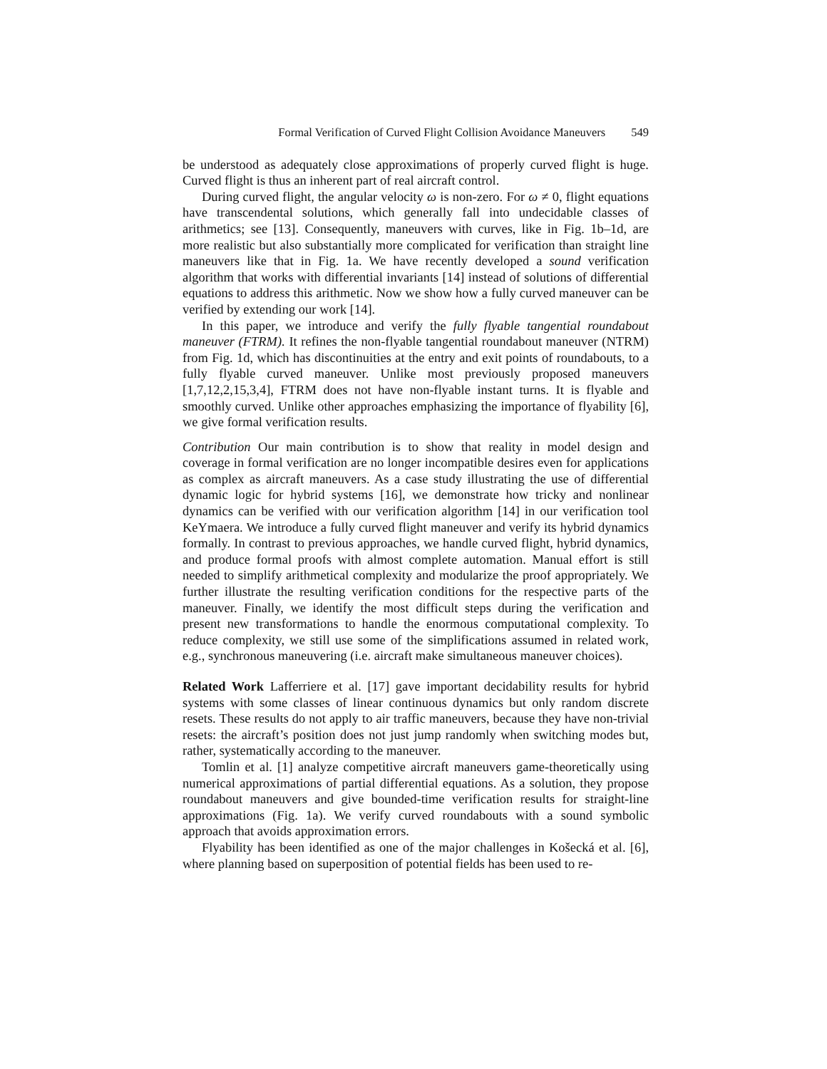Formal Verification of Curved Flight Collision Avoidance Maneuvers 549
be understood as adequately close approximations of properly curved flight is huge. Curved flight is thus an inherent part of real aircraft control.
During curved flight, the angular velocity ω is non-zero. For ω ≠ 0, flight equations have transcendental solutions, which generally fall into undecidable classes of arithmetics; see [13]. Consequently, maneuvers with curves, like in Fig. 1b–1d, are more realistic but also substantially more complicated for verification than straight line maneuvers like that in Fig. 1a. We have recently developed a sound verification algorithm that works with differential invariants [14] instead of solutions of differential equations to address this arithmetic. Now we show how a fully curved maneuver can be verified by extending our work [14].
In this paper, we introduce and verify the fully flyable tangential roundabout maneuver (FTRM). It refines the non-flyable tangential roundabout maneuver (NTRM) from Fig. 1d, which has discontinuities at the entry and exit points of roundabouts, to a fully flyable curved maneuver. Unlike most previously proposed maneuvers [1,7,12,2,15,3,4], FTRM does not have non-flyable instant turns. It is flyable and smoothly curved. Unlike other approaches emphasizing the importance of flyability [6], we give formal verification results.
Contribution Our main contribution is to show that reality in model design and coverage in formal verification are no longer incompatible desires even for applications as complex as aircraft maneuvers. As a case study illustrating the use of differential dynamic logic for hybrid systems [16], we demonstrate how tricky and nonlinear dynamics can be verified with our verification algorithm [14] in our verification tool KeYmaera. We introduce a fully curved flight maneuver and verify its hybrid dynamics formally. In contrast to previous approaches, we handle curved flight, hybrid dynamics, and produce formal proofs with almost complete automation. Manual effort is still needed to simplify arithmetical complexity and modularize the proof appropriately. We further illustrate the resulting verification conditions for the respective parts of the maneuver. Finally, we identify the most difficult steps during the verification and present new transformations to handle the enormous computational complexity. To reduce complexity, we still use some of the simplifications assumed in related work, e.g., synchronous maneuvering (i.e. aircraft make simultaneous maneuver choices).
Related Work Lafferriere et al. [17] gave important decidability results for hybrid systems with some classes of linear continuous dynamics but only random discrete resets. These results do not apply to air traffic maneuvers, because they have non-trivial resets: the aircraft’s position does not just jump randomly when switching modes but, rather, systematically according to the maneuver.
Tomlin et al. [1] analyze competitive aircraft maneuvers game-theoretically using numerical approximations of partial differential equations. As a solution, they propose roundabout maneuvers and give bounded-time verification results for straight-line approximations (Fig. 1a). We verify curved roundabouts with a sound symbolic approach that avoids approximation errors.
Flyability has been identified as one of the major challenges in Košecká et al. [6], where planning based on superposition of potential fields has been used to re-